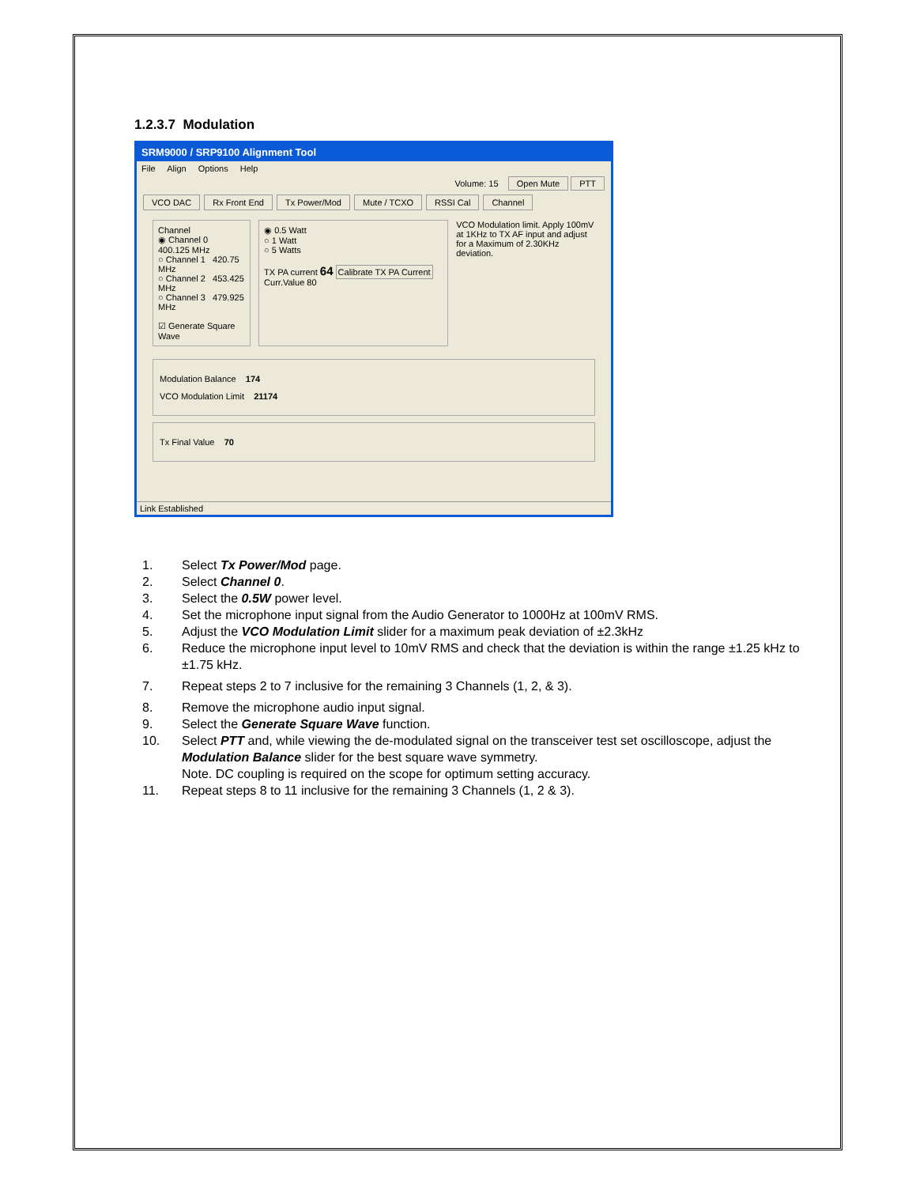1.2.3.7 Modulation
SRM9000 / SRP9100 Alignment Tool
File Align Options Help
Volume: 15 Open Mute PTT
VCO DAC Rx Front End Tx Power/Mod Mute / TCXO RSSI Cal Channel
Channel
◉ Channel 0 400.125 MHz
○ Channel 1 420.75 MHz
○ Channel 2 453.425 MHz
○ Channel 3 479.925 MHz
☑ Generate Square Wave
◉ 0.5 Watt
○ 1 Watt
○ 5 Watts
TX PA current 64 Calibrate TX PA Current Curr.Value 80
VCO Modulation limit. Apply 100mV at 1KHz to TX AF input and adjust for a Maximum of 2.30KHz deviation.
Modulation Balance 174
VCO Modulation Limit 21174
Tx Final Value 70
Link Established
1. Select Tx Power/Mod page.
2. Select Channel 0.
3. Select the 0.5W power level.
4. Set the microphone input signal from the Audio Generator to 1000Hz at 100mV RMS.
5. Adjust the VCO Modulation Limit slider for a maximum peak deviation of ±2.3kHz
6. Reduce the microphone input level to 10mV RMS and check that the deviation is within the range ±1.25 kHz to ±1.75 kHz.
7. Repeat steps 2 to 7 inclusive for the remaining 3 Channels (1, 2, & 3).
8. Remove the microphone audio input signal.
9. Select the Generate Square Wave function.
10. Select PTT and, while viewing the de-modulated signal on the transceiver test set oscilloscope, adjust the Modulation Balance slider for the best square wave symmetry.
Note. DC coupling is required on the scope for optimum setting accuracy.
11. Repeat steps 8 to 11 inclusive for the remaining 3 Channels (1, 2 & 3).